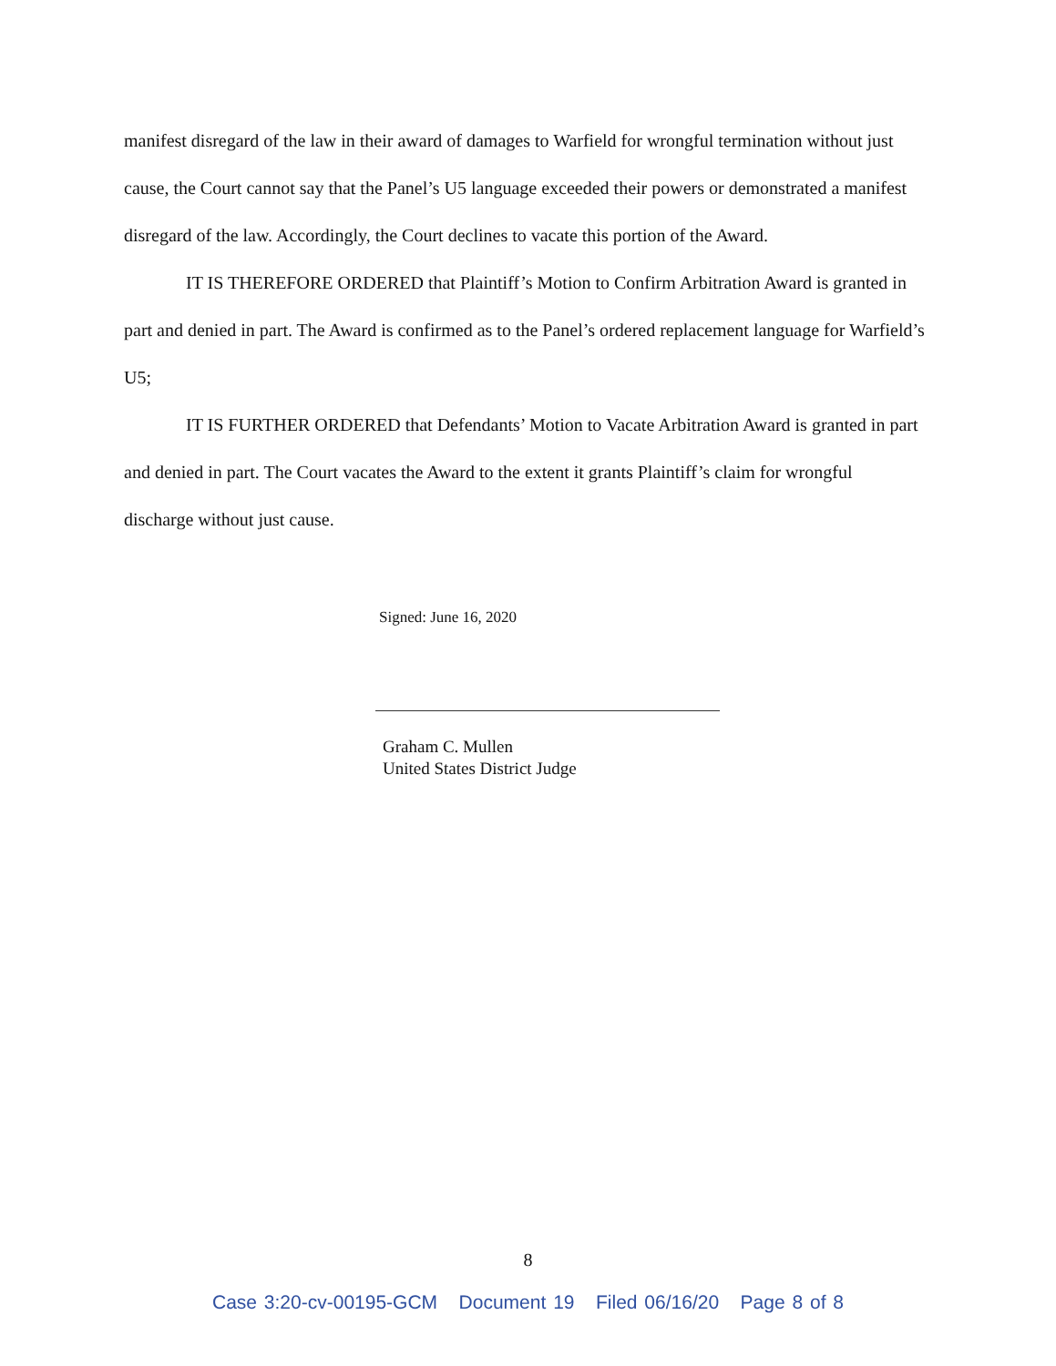manifest disregard of the law in their award of damages to Warfield for wrongful termination without just cause, the Court cannot say that the Panel’s U5 language exceeded their powers or demonstrated a manifest disregard of the law. Accordingly, the Court declines to vacate this portion of the Award.
IT IS THEREFORE ORDERED that Plaintiff’s Motion to Confirm Arbitration Award is granted in part and denied in part. The Award is confirmed as to the Panel’s ordered replacement language for Warfield’s U5;
IT IS FURTHER ORDERED that Defendants’ Motion to Vacate Arbitration Award is granted in part and denied in part. The Court vacates the Award to the extent it grants Plaintiff’s claim for wrongful discharge without just cause.
Signed: June 16, 2020
Graham C. Mullen
United States District Judge
8
Case 3:20-cv-00195-GCM Document 19 Filed 06/16/20 Page 8 of 8